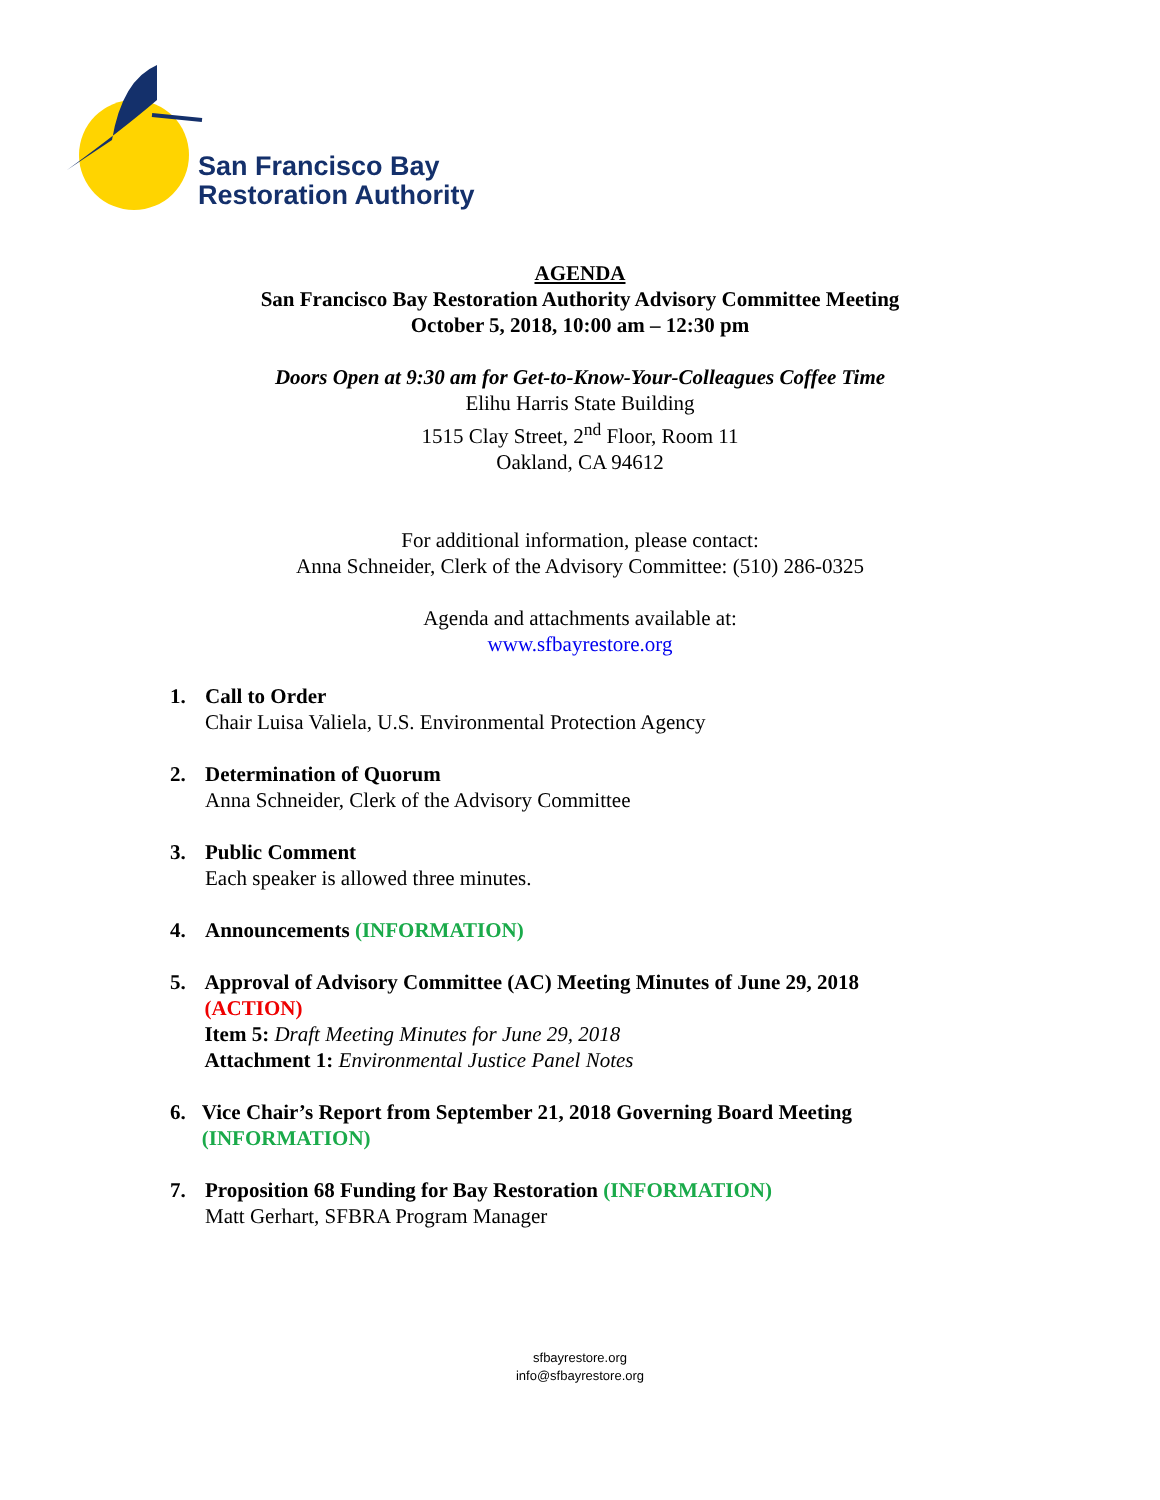San Francisco Bay
Restoration Authority
AGENDA
San Francisco Bay Restoration Authority Advisory Committee Meeting
October 5, 2018, 10:00 am – 12:30 pm
Doors Open at 9:30 am for Get-to-Know-Your-Colleagues Coffee Time
Elihu Harris State Building
1515 Clay Street, 2<sup>nd</sup> Floor, Room 11
Oakland, CA 94612
For additional information, please contact:
Anna Schneider, Clerk of the Advisory Committee: (510) 286-0325
Agenda and attachments available at:
www.sfbayrestore.org
1. Call to Order
Chair Luisa Valiela, U.S. Environmental Protection Agency
2. Determination of Quorum
Anna Schneider, Clerk of the Advisory Committee
3. Public Comment
Each speaker is allowed three minutes.
4. Announcements (INFORMATION)
5. Approval of Advisory Committee (AC) Meeting Minutes of June 29, 2018 (ACTION)
Item 5: Draft Meeting Minutes for June 29, 2018
Attachment 1: Environmental Justice Panel Notes
6. Vice Chair’s Report from September 21, 2018 Governing Board Meeting (INFORMATION)
7. Proposition 68 Funding for Bay Restoration (INFORMATION)
Matt Gerhart, SFBRA Program Manager
sfbayrestore.org
info@sfbayrestore.org